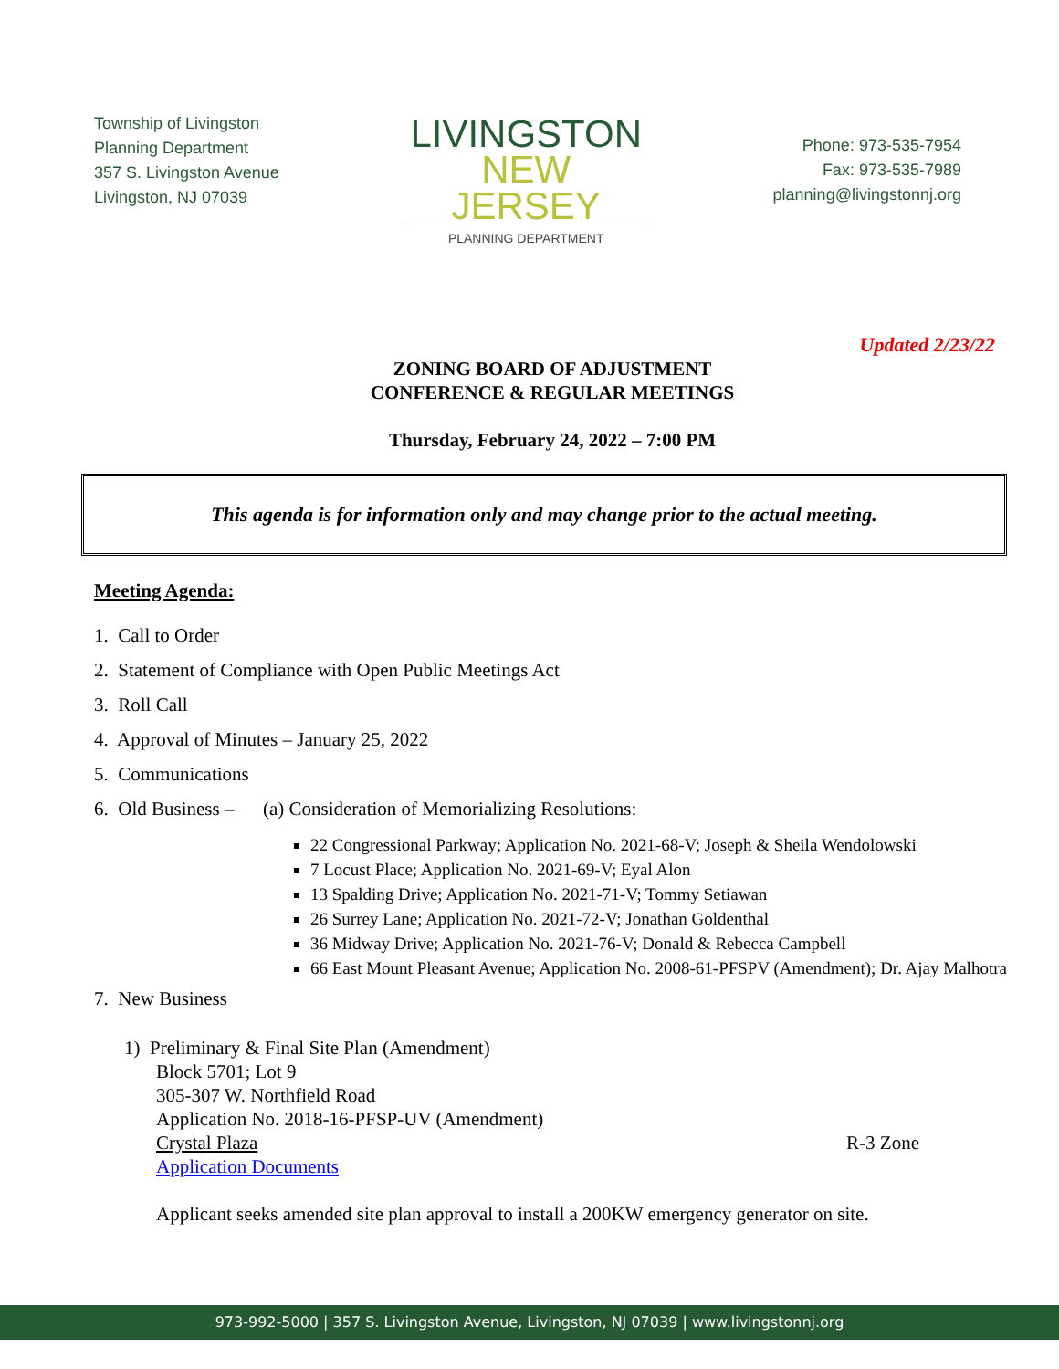Township of Livingston
Planning Department
357 S. Livingston Avenue
Livingston, NJ 07039
LIVINGSTON
NEW JERSEY
PLANNING DEPARTMENT
Phone: 973-535-7954
Fax: 973-535-7989
planning@livingstonnj.org
Updated 2/23/22
ZONING BOARD OF ADJUSTMENT
CONFERENCE & REGULAR MEETINGS
Thursday, February 24, 2022 – 7:00 PM
This agenda is for information only and may change prior to the actual meeting.
Meeting Agenda:
1. Call to Order
2. Statement of Compliance with Open Public Meetings Act
3. Roll Call
4. Approval of Minutes – January 25, 2022
5. Communications
6. Old Business – (a) Consideration of Memorializing Resolutions:
22 Congressional Parkway; Application No. 2021-68-V; Joseph & Sheila Wendolowski
7 Locust Place; Application No. 2021-69-V; Eyal Alon
13 Spalding Drive; Application No. 2021-71-V; Tommy Setiawan
26 Surrey Lane; Application No. 2021-72-V; Jonathan Goldenthal
36 Midway Drive; Application No. 2021-76-V; Donald & Rebecca Campbell
66 East Mount Pleasant Avenue; Application No. 2008-61-PFSPV (Amendment); Dr. Ajay Malhotra
7. New Business
1) Preliminary & Final Site Plan (Amendment)
Block 5701; Lot 9
305-307 W. Northfield Road
Application No. 2018-16-PFSP-UV (Amendment)
Crystal Plaza R-3 Zone
Application Documents
Applicant seeks amended site plan approval to install a 200KW emergency generator on site.
973-992-5000 | 357 S. Livingston Avenue, Livingston, NJ 07039 | www.livingstonnj.org